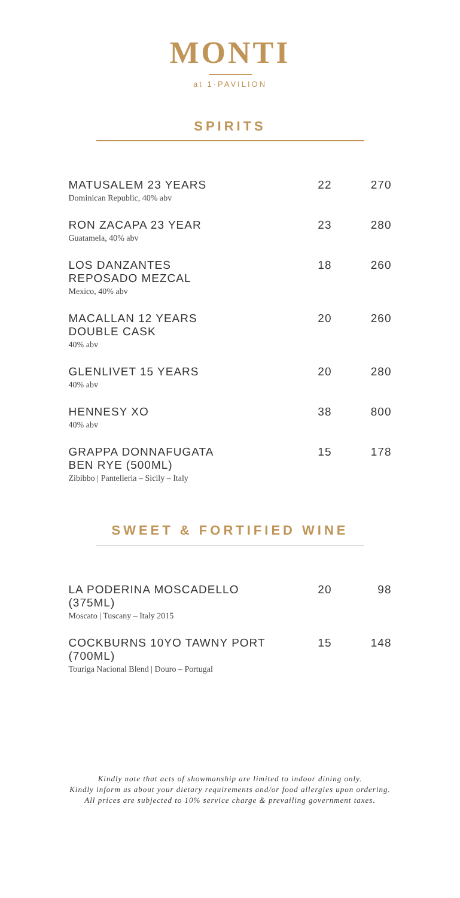MONTI
at 1·PAVILION
SPIRITS
| MATUSALEM 23 YEARS Dominican Republic, 40% abv | 22 | 270 |
| RON ZACAPA 23 YEAR Guatamela, 40% abv | 23 | 280 |
| LOS DANZANTES REPOSADO MEZCAL Mexico, 40% abv | 18 | 260 |
| MACALLAN 12 YEARS DOUBLE CASK 40% abv | 20 | 260 |
| GLENLIVET 15 YEARS 40% abv | 20 | 280 |
| HENNESY XO 40% abv | 38 | 800 |
| GRAPPA DONNAFUGATA BEN RYE (500ML) Zibibbo / Pantelleria – Sicily – Italy | 15 | 178 |
SWEET & FORTIFIED WINE
| LA PODERINA MOSCADELLO (375ML) Moscato / Tuscany – Italy 2015 | 20 | 98 |
| COCKBURNS 10YO TAWNY PORT (700ML) Touriga Nacional Blend / Douro – Portugal | 15 | 148 |
Kindly note that acts of showmanship are limited to indoor dining only.
Kindly inform us about your dietary requirements and/or food allergies upon ordering.
All prices are subjected to 10% service charge & prevailing government taxes.